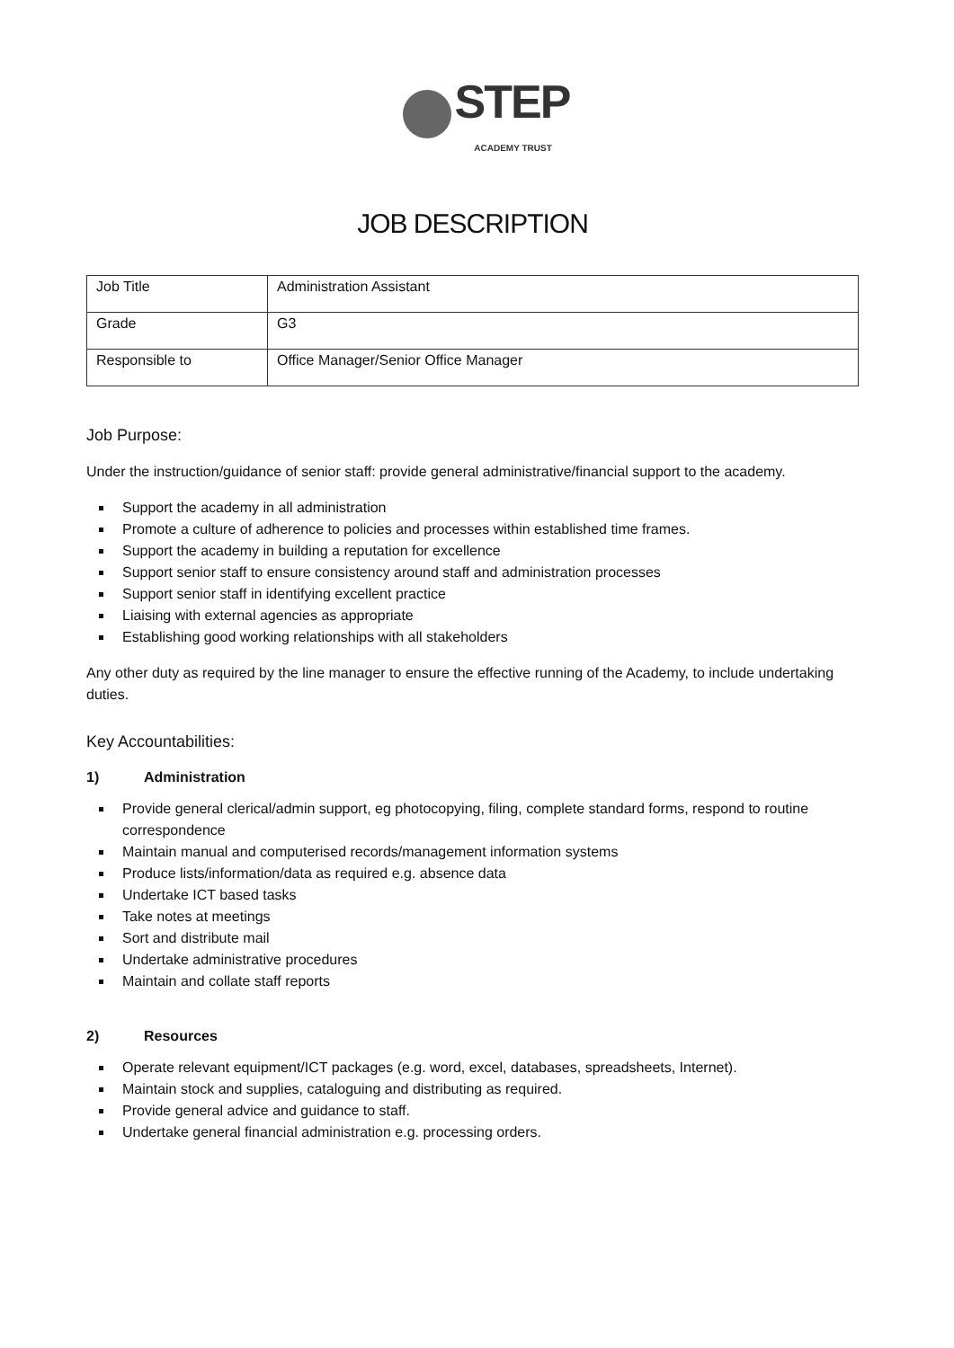STEP
ACADEMY TRUST
JOB DESCRIPTION
| Job Title | Administration Assistant |
| Grade | G3 |
| Responsible to | Office Manager/Senior Office Manager |
Job Purpose:
Under the instruction/guidance of senior staff: provide general administrative/financial support to the academy.
Support the academy in all administration
Promote a culture of adherence to policies and processes within established time frames.
Support the academy in building a reputation for excellence
Support senior staff to ensure consistency around staff and administration processes
Support senior staff in identifying excellent practice
Liaising with external agencies as appropriate
Establishing good working relationships with all stakeholders
Any other duty as required by the line manager to ensure the effective running of the Academy, to include undertaking duties.
Key Accountabilities:
1) Administration
Provide general clerical/admin support, eg photocopying, filing, complete standard forms, respond to routine correspondence
Maintain manual and computerised records/management information systems
Produce lists/information/data as required e.g. absence data
Undertake ICT based tasks
Take notes at meetings
Sort and distribute mail
Undertake administrative procedures
Maintain and collate staff reports
2) Resources
Operate relevant equipment/ICT packages (e.g. word, excel, databases, spreadsheets, Internet).
Maintain stock and supplies, cataloguing and distributing as required.
Provide general advice and guidance to staff.
Undertake general financial administration e.g. processing orders.